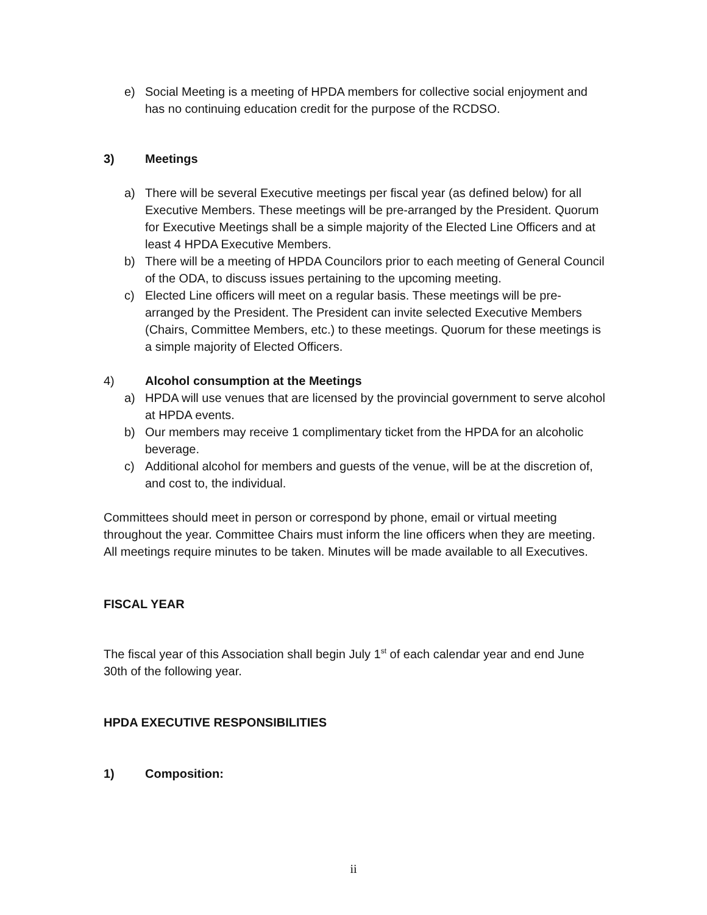e) Social Meeting is a meeting of HPDA members for collective social enjoyment and has no continuing education credit for the purpose of the RCDSO.
3) Meetings
a) There will be several Executive meetings per fiscal year (as defined below) for all Executive Members. These meetings will be pre-arranged by the President. Quorum for Executive Meetings shall be a simple majority of the Elected Line Officers and at least 4 HPDA Executive Members.
b) There will be a meeting of HPDA Councilors prior to each meeting of General Council of the ODA, to discuss issues pertaining to the upcoming meeting.
c) Elected Line officers will meet on a regular basis. These meetings will be pre-arranged by the President. The President can invite selected Executive Members (Chairs, Committee Members, etc.) to these meetings. Quorum for these meetings is a simple majority of Elected Officers.
4) Alcohol consumption at the Meetings
a) HPDA will use venues that are licensed by the provincial government to serve alcohol at HPDA events.
b) Our members may receive 1 complimentary ticket from the HPDA for an alcoholic beverage.
c) Additional alcohol for members and guests of the venue, will be at the discretion of, and cost to, the individual.
Committees should meet in person or correspond by phone, email or virtual meeting throughout the year. Committee Chairs must inform the line officers when they are meeting. All meetings require minutes to be taken. Minutes will be made available to all Executives.
FISCAL YEAR
The fiscal year of this Association shall begin July 1<sup>st</sup> of each calendar year and end June 30th of the following year.
HPDA EXECUTIVE RESPONSIBILITIES
1) Composition:
ii